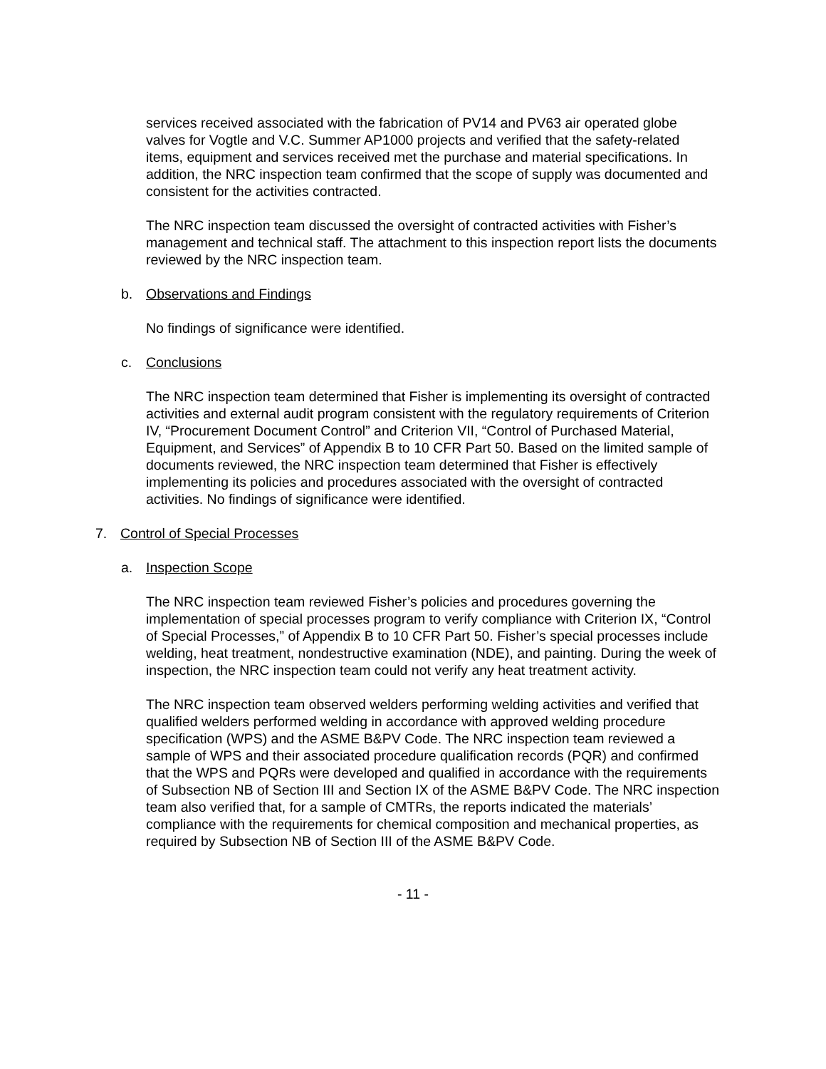services received associated with the fabrication of PV14 and PV63 air operated globe valves for Vogtle and V.C. Summer AP1000 projects and verified that the safety-related items, equipment and services received met the purchase and material specifications. In addition, the NRC inspection team confirmed that the scope of supply was documented and consistent for the activities contracted.
The NRC inspection team discussed the oversight of contracted activities with Fisher’s management and technical staff. The attachment to this inspection report lists the documents reviewed by the NRC inspection team.
b. Observations and Findings
No findings of significance were identified.
c. Conclusions
The NRC inspection team determined that Fisher is implementing its oversight of contracted activities and external audit program consistent with the regulatory requirements of Criterion IV, “Procurement Document Control” and Criterion VII, “Control of Purchased Material, Equipment, and Services” of Appendix B to 10 CFR Part 50. Based on the limited sample of documents reviewed, the NRC inspection team determined that Fisher is effectively implementing its policies and procedures associated with the oversight of contracted activities. No findings of significance were identified.
7. Control of Special Processes
a. Inspection Scope
The NRC inspection team reviewed Fisher’s policies and procedures governing the implementation of special processes program to verify compliance with Criterion IX, “Control of Special Processes,” of Appendix B to 10 CFR Part 50. Fisher’s special processes include welding, heat treatment, nondestructive examination (NDE), and painting. During the week of inspection, the NRC inspection team could not verify any heat treatment activity.
The NRC inspection team observed welders performing welding activities and verified that qualified welders performed welding in accordance with approved welding procedure specification (WPS) and the ASME B&PV Code. The NRC inspection team reviewed a sample of WPS and their associated procedure qualification records (PQR) and confirmed that the WPS and PQRs were developed and qualified in accordance with the requirements of Subsection NB of Section III and Section IX of the ASME B&PV Code. The NRC inspection team also verified that, for a sample of CMTRs, the reports indicated the materials’ compliance with the requirements for chemical composition and mechanical properties, as required by Subsection NB of Section III of the ASME B&PV Code.
- 11 -